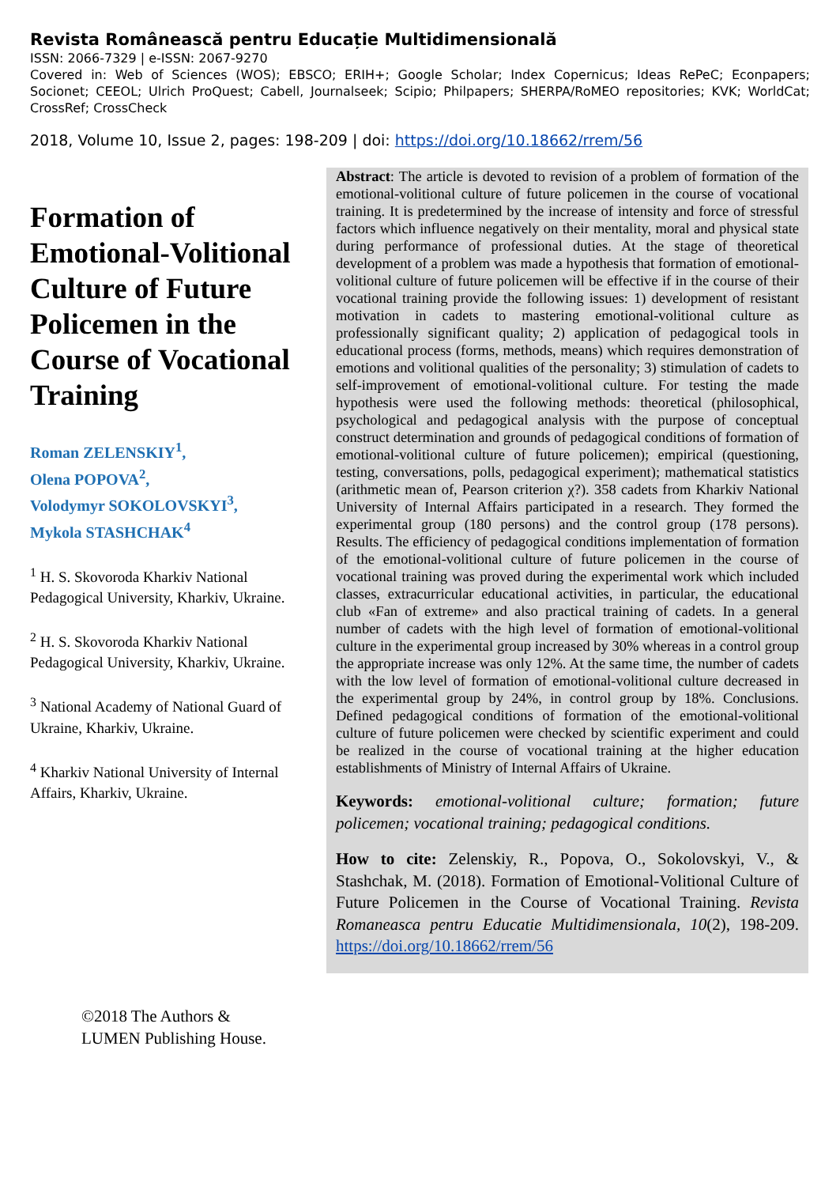Revista Românească pentru Educație Multidimensională
ISSN: 2066-7329 | e-ISSN: 2067-9270
Covered in: Web of Sciences (WOS); EBSCO; ERIH+; Google Scholar; Index Copernicus; Ideas RePeC; Econpapers; Socionet; CEEOL; Ulrich ProQuest; Cabell, Journalseek; Scipio; Philpapers; SHERPA/RoMEO repositories; KVK; WorldCat; CrossRef; CrossCheck
2018, Volume 10, Issue 2, pages: 198-209 | doi: https://doi.org/10.18662/rrem/56
Formation of Emotional-Volitional Culture of Future Policemen in the Course of Vocational Training
Roman ZELENSKIY<sup>1</sup>,
Olena POPOVA<sup>2</sup>,
Volodymyr SOKOLOVSKYI<sup>3</sup>,
Mykola STASHCHAK<sup>4</sup>
<sup>1</sup> H. S. Skovoroda Kharkiv National Pedagogical University, Kharkiv, Ukraine.
<sup>2</sup> H. S. Skovoroda Kharkiv National Pedagogical University, Kharkiv, Ukraine.
<sup>3</sup> National Academy of National Guard of Ukraine, Kharkiv, Ukraine.
<sup>4</sup> Kharkiv National University of Internal Affairs, Kharkiv, Ukraine.
Abstract: The article is devoted to revision of a problem of formation of the emotional-volitional culture of future policemen in the course of vocational training. It is predetermined by the increase of intensity and force of stressful factors which influence negatively on their mentality, moral and physical state during performance of professional duties. At the stage of theoretical development of a problem was made a hypothesis that formation of emotional-volitional culture of future policemen will be effective if in the course of their vocational training provide the following issues: 1) development of resistant motivation in cadets to mastering emotional-volitional culture as professionally significant quality; 2) application of pedagogical tools in educational process (forms, methods, means) which requires demonstration of emotions and volitional qualities of the personality; 3) stimulation of cadets to self-improvement of emotional-volitional culture. For testing the made hypothesis were used the following methods: theoretical (philosophical, psychological and pedagogical analysis with the purpose of conceptual construct determination and grounds of pedagogical conditions of formation of emotional-volitional culture of future policemen); empirical (questioning, testing, conversations, polls, pedagogical experiment); mathematical statistics (arithmetic mean of, Pearson criterion χ?). 358 cadets from Kharkiv National University of Internal Affairs participated in a research. They formed the experimental group (180 persons) and the control group (178 persons). Results. The efficiency of pedagogical conditions implementation of formation of the emotional-volitional culture of future policemen in the course of vocational training was proved during the experimental work which included classes, extracurricular educational activities, in particular, the educational club «Fan of extreme» and also practical training of cadets. In a general number of cadets with the high level of formation of emotional-volitional culture in the experimental group increased by 30% whereas in a control group the appropriate increase was only 12%. At the same time, the number of cadets with the low level of formation of emotional-volitional culture decreased in the experimental group by 24%, in control group by 18%. Conclusions. Defined pedagogical conditions of formation of the emotional-volitional culture of future policemen were checked by scientific experiment and could be realized in the course of vocational training at the higher education establishments of Ministry of Internal Affairs of Ukraine.
Keywords: emotional-volitional culture; formation; future policemen; vocational training; pedagogical conditions.
How to cite: Zelenskiy, R., Popova, O., Sokolovskyi, V., & Stashchak, M. (2018). Formation of Emotional-Volitional Culture of Future Policemen in the Course of Vocational Training. Revista Romaneasca pentru Educatie Multidimensionala, 10(2), 198-209. https://doi.org/10.18662/rrem/56
©2018 The Authors &
LUMEN Publishing House.